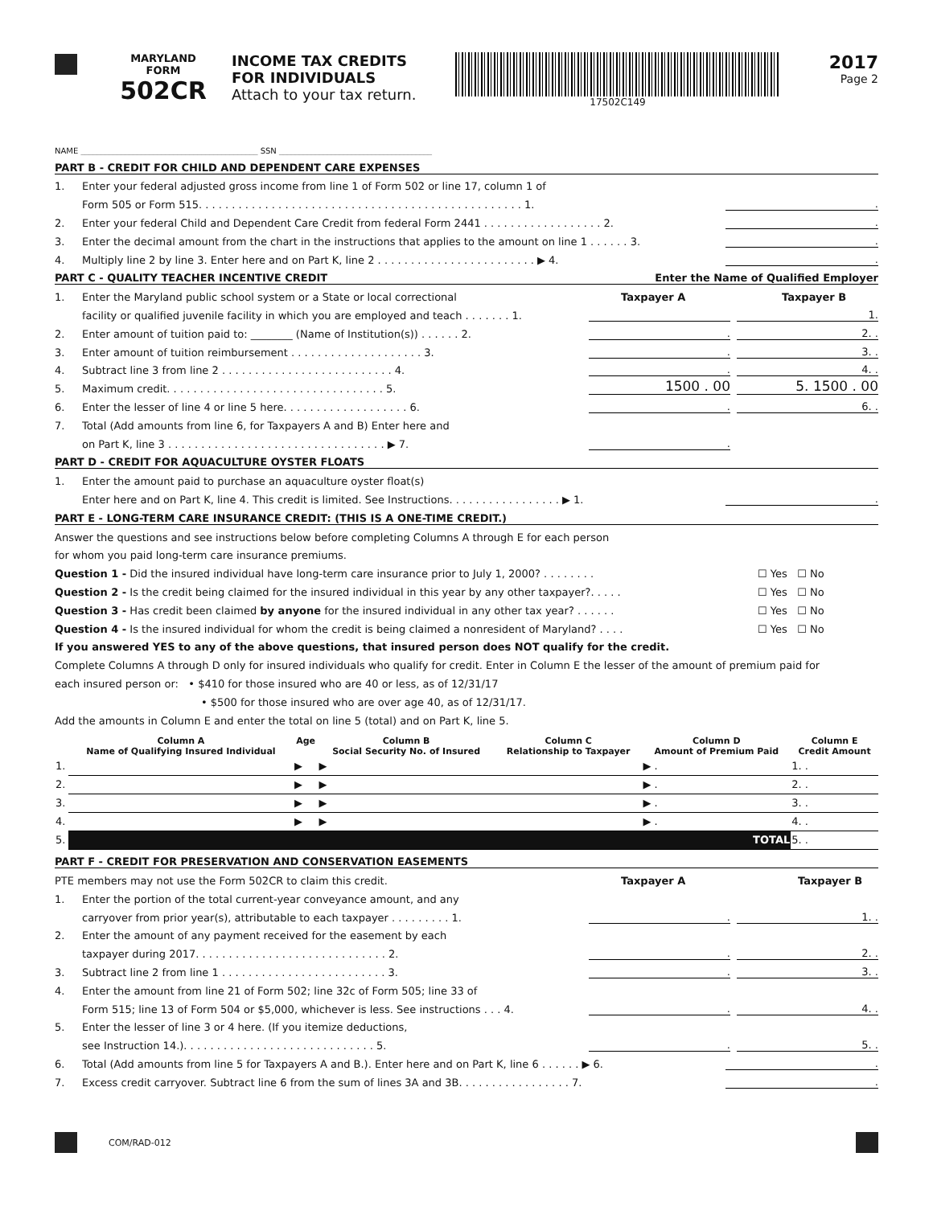MARYLAND
FORM
502CR
INCOME TAX CREDITS
FOR INDIVIDUALS
Attach to your tax return.
17502C149
2017
Page 2
NAME ____________________________________________ SSN ______________________________________
PART B - CREDIT FOR CHILD AND DEPENDENT CARE EXPENSES
1. Enter your federal adjusted gross income from line 1 of Form 502 or line 17, column 1 of
Form 505 or Form 515. . . . . . . . . . . . . . . . . . . . . . . . . . . . . . . . . . . . . . . . . . . . . . . . . 1..
2. Enter your federal Child and Dependent Care Credit from federal Form 2441 . . . . . . . . . . . . . . . . . . 2..
3. Enter the decimal amount from the chart in the instructions that applies to the amount on line 1 . . . . . . 3..
4. Multiply line 2 by line 3. Enter here and on Part K, line 2 . . . . . . . . . . . . . . . . . . . . . . . . ▶ 4..
PART C - QUALITY TEACHER INCENTIVE CREDIT Enter the Name of Qualified Employer
1. Enter the Maryland public school system or a State or local correctional Taxpayer A Taxpayer B
facility or qualified juvenile facility in which you are employed and teach . . . . . . . 1. 1.
2. Enter amount of tuition paid to: ________ (Name of Institution(s)) . . . . . . 2.. 2. .
3. Enter amount of tuition reimbursement . . . . . . . . . . . . . . . . . . . . 3.. 3. .
4. Subtract line 3 from line 2 . . . . . . . . . . . . . . . . . . . . . . . . . . 4.. 4. .
5. Maximum credit. . . . . . . . . . . . . . . . . . . . . . . . . . . . . . . . . 5. 1500 . 00 5. 1500 . 00
6. Enter the lesser of line 4 or line 5 here. . . . . . . . . . . . . . . . . . . 6.. 6. .
7. Total (Add amounts from line 6, for Taxpayers A and B) Enter here and
on Part K, line 3 . . . . . . . . . . . . . . . . . . . . . . . . . . . . . . . . . ▶ 7..
PART D - CREDIT FOR AQUACULTURE OYSTER FLOATS
1. Enter the amount paid to purchase an aquaculture oyster float(s)
Enter here and on Part K, line 4. This credit is limited. See Instructions. . . . . . . . . . . . . . . . . ▶ 1..
PART E - LONG-TERM CARE INSURANCE CREDIT: (THIS IS A ONE-TIME CREDIT.)
Answer the questions and see instructions below before completing Columns A through E for each person
for whom you paid long-term care insurance premiums.
Question 1 - Did the insured individual have long-term care insurance prior to July 1, 2000? . . . . . . . . ☐ Yes ☐ No
Question 2 - Is the credit being claimed for the insured individual in this year by any other taxpayer?. . . . . ☐ Yes ☐ No
Question 3 - Has credit been claimed by anyone for the insured individual in any other tax year? . . . . . . ☐ Yes ☐ No
Question 4 - Is the insured individual for whom the credit is being claimed a nonresident of Maryland? . . . . ☐ Yes ☐ No
If you answered YES to any of the above questions, that insured person does NOT qualify for the credit.
Complete Columns A through D only for insured individuals who qualify for credit. Enter in Column E the lesser of the amount of premium paid for
each insured person or: • $410 for those insured who are 40 or less, as of 12/31/17
• $500 for those insured who are over age 40, as of 12/31/17.
Add the amounts in Column E and enter the total on line 5 (total) and on Part K, line 5.
| | Column A Name of Qualifying Insured Individual | Age | Column B Social Security No. of Insured | Column C Relationship to Taxpayer | Column D Amount of Premium Paid | Column E Credit Amount |
| --- | --- | --- | --- | --- | --- | --- |
| 1. | | ▶ | ▶ | | ▶ . | 1. . |
| 2. | | ▶ | ▶ | | ▶ . | 2. . |
| 3. | | ▶ | ▶ | | ▶ . | 3. . |
| 4. | | ▶ | ▶ | | ▶ . | 4. . |
| 5. | TOTAL | | | | | 5. . |
PART F - CREDIT FOR PRESERVATION AND CONSERVATION EASEMENTS
PTE members may not use the Form 502CR to claim this credit. Taxpayer A Taxpayer B
1. Enter the portion of the total current-year conveyance amount, and any
carryover from prior year(s), attributable to each taxpayer . . . . . . . . . 1.. 1. .
2. Enter the amount of any payment received for the easement by each
taxpayer during 2017. . . . . . . . . . . . . . . . . . . . . . . . . . . . . 2.. 2. .
3. Subtract line 2 from line 1 . . . . . . . . . . . . . . . . . . . . . . . . . 3.. 3. .
4. Enter the amount from line 21 of Form 502; line 32c of Form 505; line 33 of
Form 515; line 13 of Form 504 or $5,000, whichever is less. See instructions . . . 4.. 4. .
5. Enter the lesser of line 3 or 4 here. (If you itemize deductions,
see Instruction 14.). . . . . . . . . . . . . . . . . . . . . . . . . . . . . 5.. 5. .
6. Total (Add amounts from line 5 for Taxpayers A and B.). Enter here and on Part K, line 6 . . . . . . ▶ 6..
7. Excess credit carryover. Subtract line 6 from the sum of lines 3A and 3B. . . . . . . . . . . . . . . . . 7..
COM/RAD-012